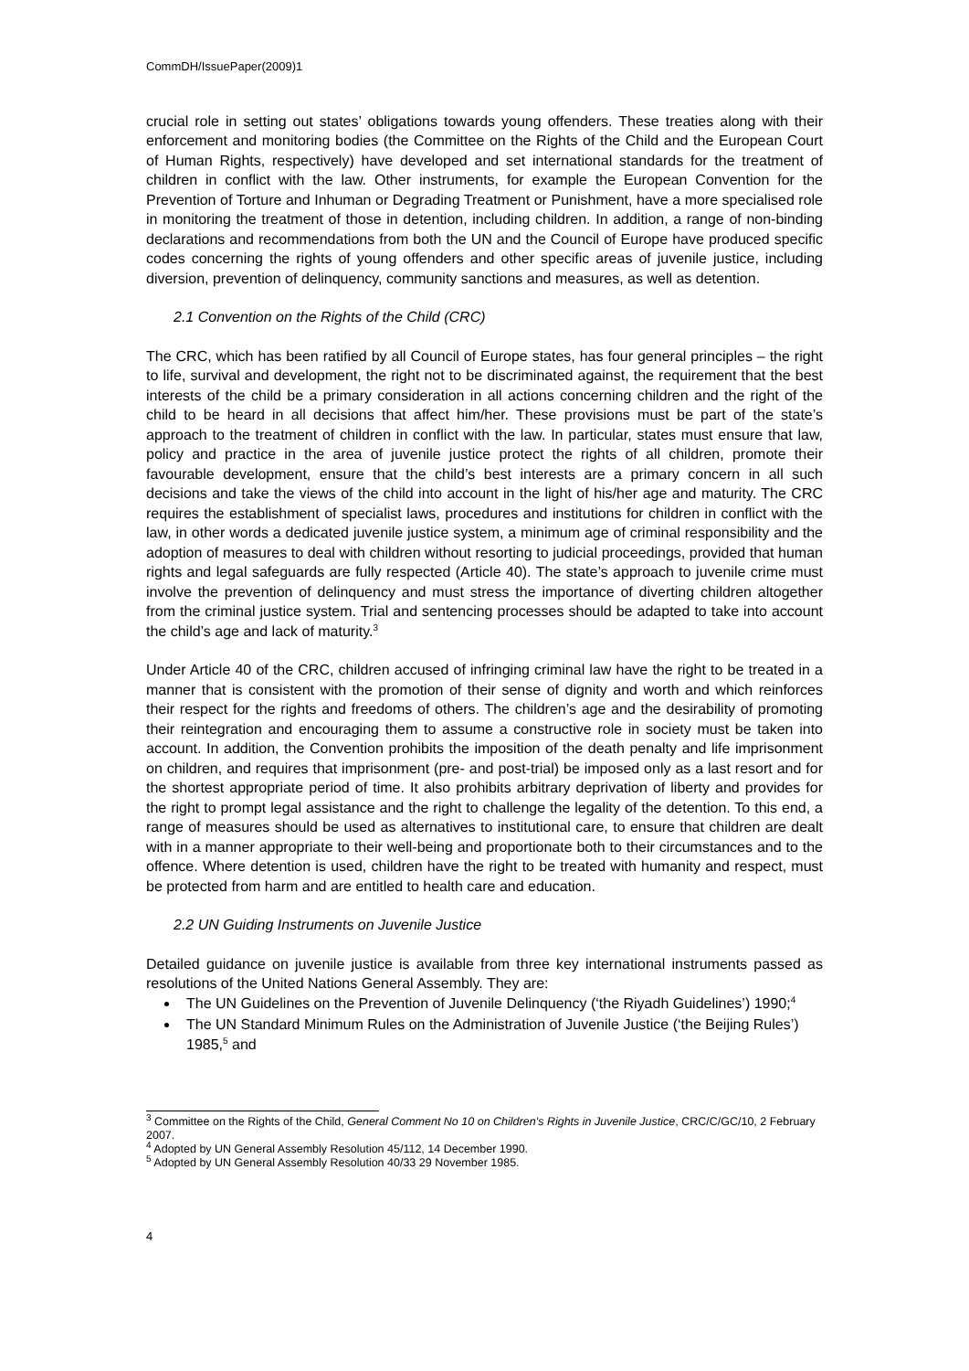CommDH/IssuePaper(2009)1
crucial role in setting out states’ obligations towards young offenders. These treaties along with their enforcement and monitoring bodies (the Committee on the Rights of the Child and the European Court of Human Rights, respectively) have developed and set international standards for the treatment of children in conflict with the law. Other instruments, for example the European Convention for the Prevention of Torture and Inhuman or Degrading Treatment or Punishment, have a more specialised role in monitoring the treatment of those in detention, including children. In addition, a range of non-binding declarations and recommendations from both the UN and the Council of Europe have produced specific codes concerning the rights of young offenders and other specific areas of juvenile justice, including diversion, prevention of delinquency, community sanctions and measures, as well as detention.
2.1 Convention on the Rights of the Child (CRC)
The CRC, which has been ratified by all Council of Europe states, has four general principles – the right to life, survival and development, the right not to be discriminated against, the requirement that the best interests of the child be a primary consideration in all actions concerning children and the right of the child to be heard in all decisions that affect him/her. These provisions must be part of the state’s approach to the treatment of children in conflict with the law. In particular, states must ensure that law, policy and practice in the area of juvenile justice protect the rights of all children, promote their favourable development, ensure that the child’s best interests are a primary concern in all such decisions and take the views of the child into account in the light of his/her age and maturity. The CRC requires the establishment of specialist laws, procedures and institutions for children in conflict with the law, in other words a dedicated juvenile justice system, a minimum age of criminal responsibility and the adoption of measures to deal with children without resorting to judicial proceedings, provided that human rights and legal safeguards are fully respected (Article 40). The state’s approach to juvenile crime must involve the prevention of delinquency and must stress the importance of diverting children altogether from the criminal justice system. Trial and sentencing processes should be adapted to take into account the child’s age and lack of maturity.<sup>3</sup>
Under Article 40 of the CRC, children accused of infringing criminal law have the right to be treated in a manner that is consistent with the promotion of their sense of dignity and worth and which reinforces their respect for the rights and freedoms of others. The children’s age and the desirability of promoting their reintegration and encouraging them to assume a constructive role in society must be taken into account. In addition, the Convention prohibits the imposition of the death penalty and life imprisonment on children, and requires that imprisonment (pre- and post-trial) be imposed only as a last resort and for the shortest appropriate period of time. It also prohibits arbitrary deprivation of liberty and provides for the right to prompt legal assistance and the right to challenge the legality of the detention. To this end, a range of measures should be used as alternatives to institutional care, to ensure that children are dealt with in a manner appropriate to their well-being and proportionate both to their circumstances and to the offence. Where detention is used, children have the right to be treated with humanity and respect, must be protected from harm and are entitled to health care and education.
2.2 UN Guiding Instruments on Juvenile Justice
Detailed guidance on juvenile justice is available from three key international instruments passed as resolutions of the United Nations General Assembly. They are:
The UN Guidelines on the Prevention of Juvenile Delinquency (‘the Riyadh Guidelines’) 1990;<sup>4</sup>
The UN Standard Minimum Rules on the Administration of Juvenile Justice (‘the Beijing Rules’) 1985,<sup>5</sup> and
<sup>3</sup> Committee on the Rights of the Child, General Comment No 10 on Children’s Rights in Juvenile Justice, CRC/C/GC/10, 2 February 2007.
<sup>4</sup> Adopted by UN General Assembly Resolution 45/112, 14 December 1990.
<sup>5</sup> Adopted by UN General Assembly Resolution 40/33 29 November 1985.
4